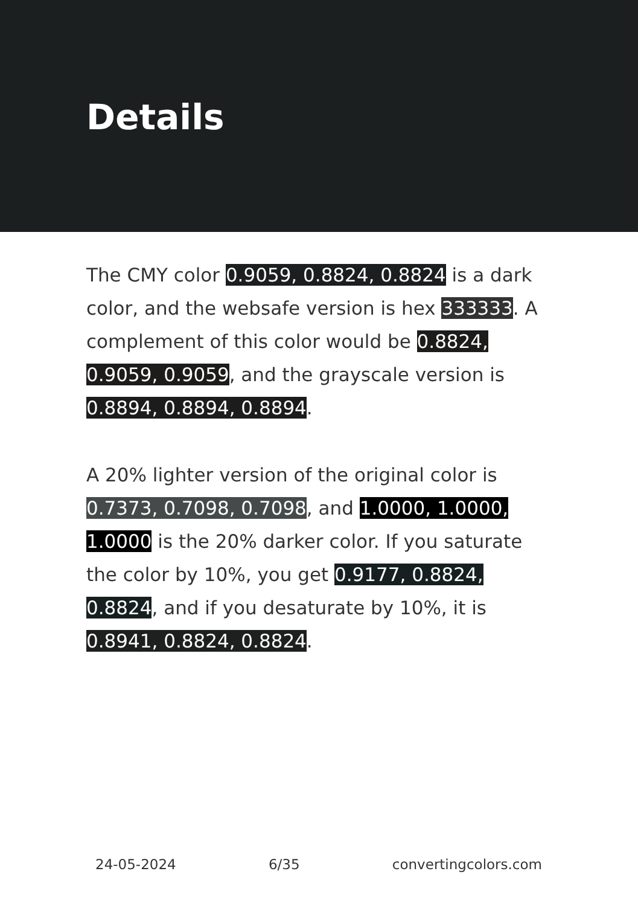Details
The CMY color 0.9059, 0.8824, 0.8824 is a dark color, and the websafe version is hex 333333. A complement of this color would be 0.8824, 0.9059, 0.9059, and the grayscale version is 0.8894, 0.8894, 0.8894.
A 20% lighter version of the original color is 0.7373, 0.7098, 0.7098, and 1.0000, 1.0000, 1.0000 is the 20% darker color. If you saturate the color by 10%, you get 0.9177, 0.8824, 0.8824, and if you desaturate by 10%, it is 0.8941, 0.8824, 0.8824.
24-05-2024 6/35 convertingcolors.com